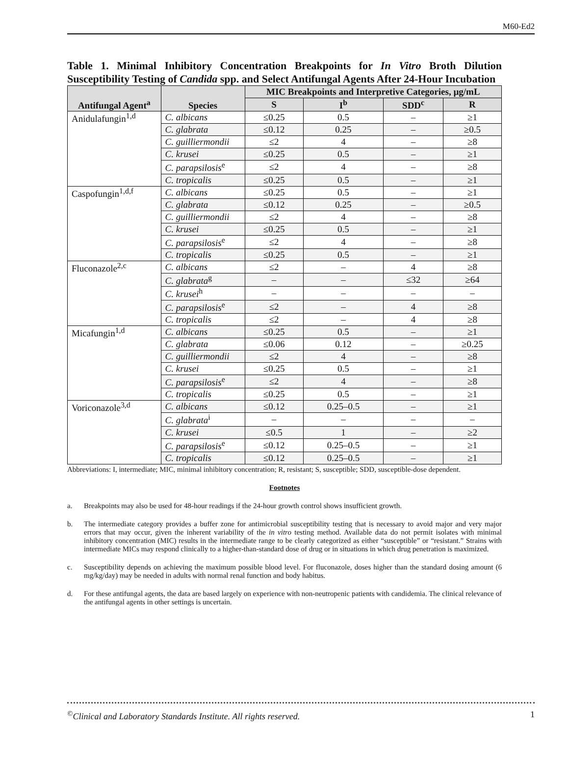M60-Ed2
Table 1. Minimal Inhibitory Concentration Breakpoints for In Vitro Broth Dilution Susceptibility Testing of Candida spp. and Select Antifungal Agents After 24-Hour Incubation
| Antifungal Agent<sup>a</sup> | Species | MIC Breakpoints and Interpretive Categories, µg/mL | | | |
| --- | --- | --- | --- | --- | --- |
| | | S | I<sup>b</sup> | SDD<sup>c</sup> | R |
| Anidulafungin<sup>1,d</sup> | C. albicans | ≤0.25 | 0.5 | – | ≥1 |
| | C. glabrata | ≤0.12 | 0.25 | – | ≥0.5 |
| | C. guilliermondii | ≤2 | 4 | – | ≥8 |
| | C. krusei | ≤0.25 | 0.5 | – | ≥1 |
| | C. parapsilosis<sup>e</sup> | ≤2 | 4 | – | ≥8 |
| | C. tropicalis | ≤0.25 | 0.5 | – | ≥1 |
| Caspofungin<sup>1,d,f</sup> | C. albicans | ≤0.25 | 0.5 | – | ≥1 |
| | C. glabrata | ≤0.12 | 0.25 | – | ≥0.5 |
| | C. guilliermondii | ≤2 | 4 | – | ≥8 |
| | C. krusei | ≤0.25 | 0.5 | – | ≥1 |
| | C. parapsilosis<sup>e</sup> | ≤2 | 4 | – | ≥8 |
| | C. tropicalis | ≤0.25 | 0.5 | – | ≥1 |
| Fluconazole<sup>2,c</sup> | C. albicans | ≤2 | – | 4 | ≥8 |
| | C. glabrata<sup>g</sup> | – | – | ≤32 | ≥64 |
| | C. krusei<sup>h</sup> | – | – | – | – |
| | C. parapsilosis<sup>e</sup> | ≤2 | – | 4 | ≥8 |
| | C. tropicalis | ≤2 | – | 4 | ≥8 |
| Micafungin<sup>1,d</sup> | C. albicans | ≤0.25 | 0.5 | – | ≥1 |
| | C. glabrata | ≤0.06 | 0.12 | – | ≥0.25 |
| | C. guilliermondii | ≤2 | 4 | – | ≥8 |
| | C. krusei | ≤0.25 | 0.5 | – | ≥1 |
| | C. parapsilosis<sup>e</sup> | ≤2 | 4 | – | ≥8 |
| | C. tropicalis | ≤0.25 | 0.5 | – | ≥1 |
| Voriconazole<sup>3,d</sup> | C. albicans | ≤0.12 | 0.25–0.5 | – | ≥1 |
| | C. glabrata<sup>i</sup> | – | – | – | – |
| | C. krusei | ≤0.5 | 1 | – | ≥2 |
| | C. parapsilosis<sup>e</sup> | ≤0.12 | 0.25–0.5 | – | ≥1 |
| | C. tropicalis | ≤0.12 | 0.25–0.5 | – | ≥1 |
Abbreviations: I, intermediate; MIC, minimal inhibitory concentration; R, resistant; S, susceptible; SDD, susceptible-dose dependent.
Footnotes
a. Breakpoints may also be used for 48-hour readings if the 24-hour growth control shows insufficient growth.
b. The intermediate category provides a buffer zone for antimicrobial susceptibility testing that is necessary to avoid major and very major errors that may occur, given the inherent variability of the in vitro testing method. Available data do not permit isolates with minimal inhibitory concentration (MIC) results in the intermediate range to be clearly categorized as either “susceptible” or “resistant.” Strains with intermediate MICs may respond clinically to a higher-than-standard dose of drug or in situations in which drug penetration is maximized.
c. Susceptibility depends on achieving the maximum possible blood level. For fluconazole, doses higher than the standard dosing amount (6 mg/kg/day) may be needed in adults with normal renal function and body habitus.
d. For these antifungal agents, the data are based largely on experience with non-neutropenic patients with candidemia. The clinical relevance of the antifungal agents in other settings is uncertain.
<sup>©</sup>Clinical and Laboratory Standards Institute. All rights reserved. 1